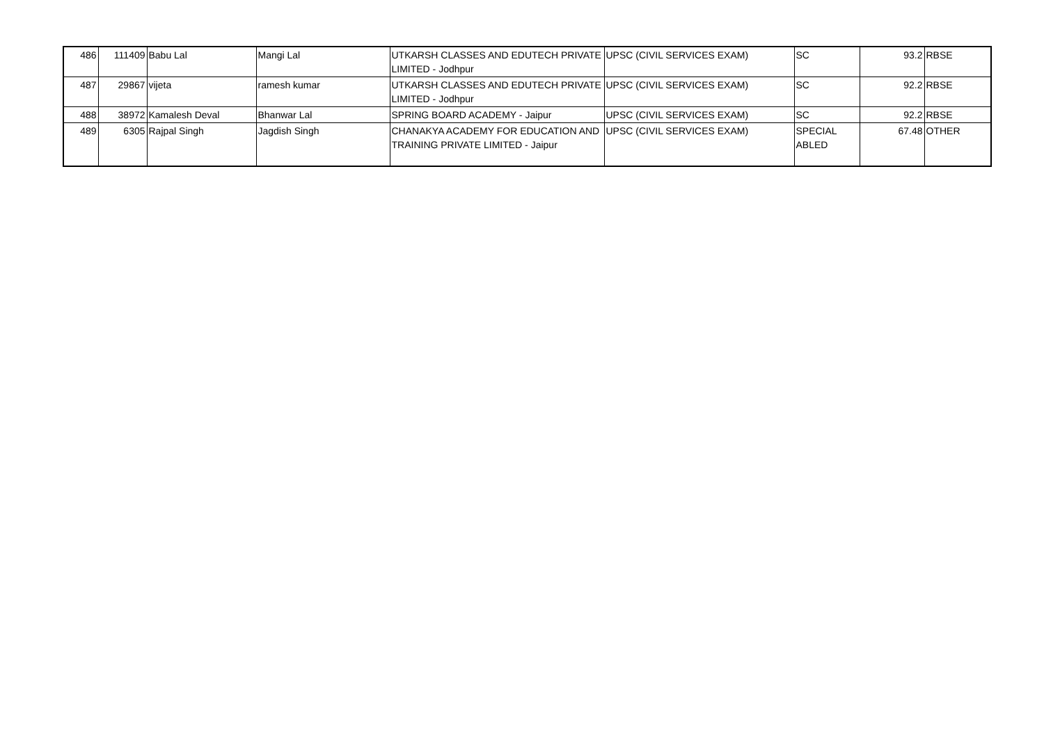| 486 | 111409 | Babu Lal | Mangi Lal | UTKARSH CLASSES AND EDUTECH PRIVATE LIMITED - Jodhpur | UPSC (CIVIL SERVICES EXAM) | SC | 93.2 | RBSE |
| 487 | 29867 | vijeta | ramesh kumar | UTKARSH CLASSES AND EDUTECH PRIVATE LIMITED - Jodhpur | UPSC (CIVIL SERVICES EXAM) | SC | 92.2 | RBSE |
| 488 | 38972 | Kamalesh Deval | Bhanwar Lal | SPRING BOARD ACADEMY - Jaipur | UPSC (CIVIL SERVICES EXAM) | SC | 92.2 | RBSE |
| 489 | 6305 | Rajpal Singh | Jagdish Singh | CHANAKYA ACADEMY FOR EDUCATION AND TRAINING PRIVATE LIMITED - Jaipur | UPSC (CIVIL SERVICES EXAM) | SPECIAL ABLED | 67.48 | OTHER |